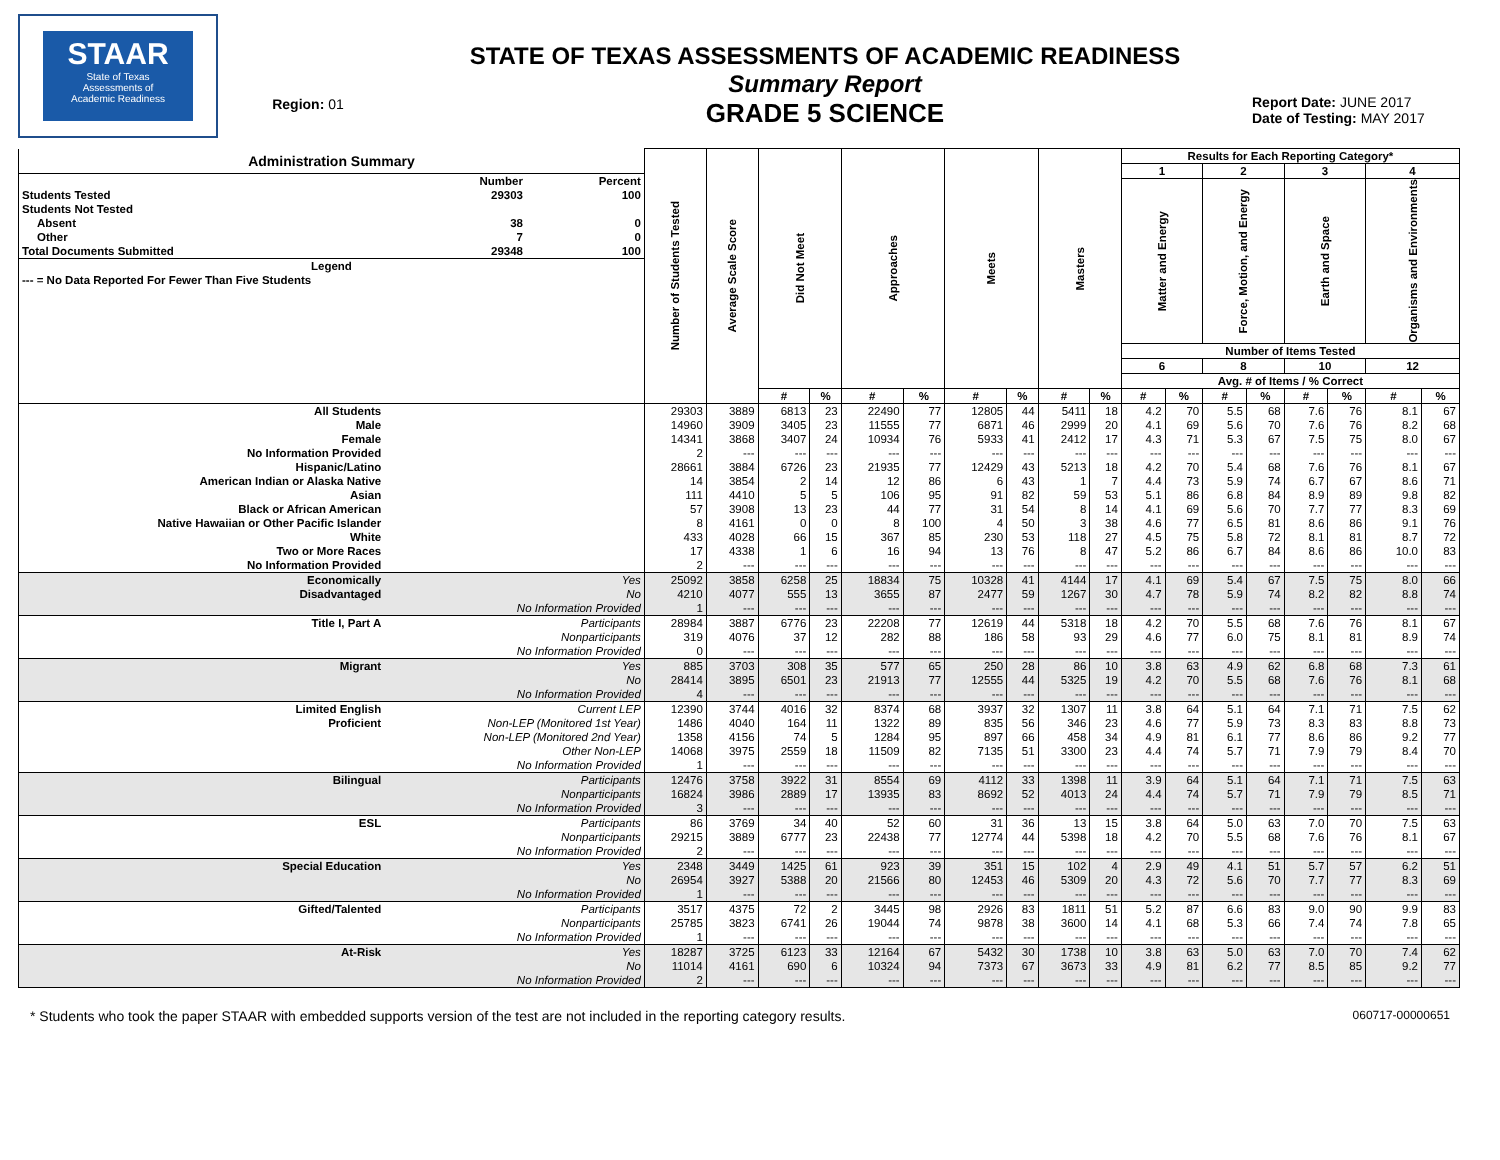STAAR
State of Texas
Assessments of
Academic Readiness
Region: 01
STATE OF TEXAS ASSESSMENTS OF ACADEMIC READINESS
Summary Report
GRADE 5 SCIENCE
Report Date: JUNE 2017
Date of Testing: MAY 2017
| / Administration Summary / / / / --- / --- / --- / / / Number / Percent / / Students Tested / 29303 / 100 / / Students Not Tested / / / / Absent / 38 / 0 / / Other / 7 / 0 / / Total Documents Submitted / 29348 / 100 / / Legend / / / / --- = No Data Reported For Fewer Than Five Students / / / | | Number of Students Tested | Average Scale Score | Did Not Meet | | Approaches | | Meets | | Masters | | Results for Each Reporting Category* | | | | | | | |
| --- | --- | --- | --- | --- | --- | --- | --- | --- | --- | --- | --- | --- | --- | --- | --- | --- | --- | --- | --- |
| | | | | | | | | | | | | 1 | | 2 | | 3 | | 4 | |
| | | | | | | | | | | | | Matter and Energy | | Force, Motion, and Energy | | Earth and Space | | Organisms and Environments | |
| | | | | | | | | | | | | Number of Items Tested | | | | | | | |
| | | | | | | | | | | | | 6 | | 8 | | 10 | | 12 | |
| | | | | | | | | | | | | Avg. # of Items / % Correct | | | | | | | |
| | | | | # | % | # | % | # | % | # | % | # | % | # | % | # | % | # | % |
| All Students | | 29303 | 3889 | 6813 | 23 | 22490 | 77 | 12805 | 44 | 5411 | 18 | 4.2 | 70 | 5.5 | 68 | 7.6 | 76 | 8.1 | 67 |
| Male | | 14960 | 3909 | 3405 | 23 | 11555 | 77 | 6871 | 46 | 2999 | 20 | 4.1 | 69 | 5.6 | 70 | 7.6 | 76 | 8.2 | 68 |
| Female | | 14341 | 3868 | 3407 | 24 | 10934 | 76 | 5933 | 41 | 2412 | 17 | 4.3 | 71 | 5.3 | 67 | 7.5 | 75 | 8.0 | 67 |
| No Information Provided | | 2 | --- | --- | --- | --- | --- | --- | --- | --- | --- | --- | --- | --- | --- | --- | --- | --- | --- |
| Hispanic/Latino | | 28661 | 3884 | 6726 | 23 | 21935 | 77 | 12429 | 43 | 5213 | 18 | 4.2 | 70 | 5.4 | 68 | 7.6 | 76 | 8.1 | 67 |
| American Indian or Alaska Native | | 14 | 3854 | 2 | 14 | 12 | 86 | 6 | 43 | 1 | 7 | 4.4 | 73 | 5.9 | 74 | 6.7 | 67 | 8.6 | 71 |
| Asian | | 111 | 4410 | 5 | 5 | 106 | 95 | 91 | 82 | 59 | 53 | 5.1 | 86 | 6.8 | 84 | 8.9 | 89 | 9.8 | 82 |
| Black or African American | | 57 | 3908 | 13 | 23 | 44 | 77 | 31 | 54 | 8 | 14 | 4.1 | 69 | 5.6 | 70 | 7.7 | 77 | 8.3 | 69 |
| Native Hawaiian or Other Pacific Islander | | 8 | 4161 | 0 | 0 | 8 | 100 | 4 | 50 | 3 | 38 | 4.6 | 77 | 6.5 | 81 | 8.6 | 86 | 9.1 | 76 |
| White | | 433 | 4028 | 66 | 15 | 367 | 85 | 230 | 53 | 118 | 27 | 4.5 | 75 | 5.8 | 72 | 8.1 | 81 | 8.7 | 72 |
| Two or More Races | | 17 | 4338 | 1 | 6 | 16 | 94 | 13 | 76 | 8 | 47 | 5.2 | 86 | 6.7 | 84 | 8.6 | 86 | 10.0 | 83 |
| No Information Provided | | 2 | --- | --- | --- | --- | --- | --- | --- | --- | --- | --- | --- | --- | --- | --- | --- | --- | --- |
| Economically | Yes | 25092 | 3858 | 6258 | 25 | 18834 | 75 | 10328 | 41 | 4144 | 17 | 4.1 | 69 | 5.4 | 67 | 7.5 | 75 | 8.0 | 66 |
| Disadvantaged | No | 4210 | 4077 | 555 | 13 | 3655 | 87 | 2477 | 59 | 1267 | 30 | 4.7 | 78 | 5.9 | 74 | 8.2 | 82 | 8.8 | 74 |
| | No Information Provided | 1 | --- | --- | --- | --- | --- | --- | --- | --- | --- | --- | --- | --- | --- | --- | --- | --- | --- |
| Title I, Part A | Participants | 28984 | 3887 | 6776 | 23 | 22208 | 77 | 12619 | 44 | 5318 | 18 | 4.2 | 70 | 5.5 | 68 | 7.6 | 76 | 8.1 | 67 |
| | Nonparticipants | 319 | 4076 | 37 | 12 | 282 | 88 | 186 | 58 | 93 | 29 | 4.6 | 77 | 6.0 | 75 | 8.1 | 81 | 8.9 | 74 |
| | No Information Provided | 0 | --- | --- | --- | --- | --- | --- | --- | --- | --- | --- | --- | --- | --- | --- | --- | --- | --- |
| Migrant | Yes | 885 | 3703 | 308 | 35 | 577 | 65 | 250 | 28 | 86 | 10 | 3.8 | 63 | 4.9 | 62 | 6.8 | 68 | 7.3 | 61 |
| | No | 28414 | 3895 | 6501 | 23 | 21913 | 77 | 12555 | 44 | 5325 | 19 | 4.2 | 70 | 5.5 | 68 | 7.6 | 76 | 8.1 | 68 |
| | No Information Provided | 4 | --- | --- | --- | --- | --- | --- | --- | --- | --- | --- | --- | --- | --- | --- | --- | --- | --- |
| Limited English | Current LEP | 12390 | 3744 | 4016 | 32 | 8374 | 68 | 3937 | 32 | 1307 | 11 | 3.8 | 64 | 5.1 | 64 | 7.1 | 71 | 7.5 | 62 |
| Proficient | Non-LEP (Monitored 1st Year) | 1486 | 4040 | 164 | 11 | 1322 | 89 | 835 | 56 | 346 | 23 | 4.6 | 77 | 5.9 | 73 | 8.3 | 83 | 8.8 | 73 |
| | Non-LEP (Monitored 2nd Year) | 1358 | 4156 | 74 | 5 | 1284 | 95 | 897 | 66 | 458 | 34 | 4.9 | 81 | 6.1 | 77 | 8.6 | 86 | 9.2 | 77 |
| | Other Non-LEP | 14068 | 3975 | 2559 | 18 | 11509 | 82 | 7135 | 51 | 3300 | 23 | 4.4 | 74 | 5.7 | 71 | 7.9 | 79 | 8.4 | 70 |
| | No Information Provided | 1 | --- | --- | --- | --- | --- | --- | --- | --- | --- | --- | --- | --- | --- | --- | --- | --- | --- |
| Bilingual | Participants | 12476 | 3758 | 3922 | 31 | 8554 | 69 | 4112 | 33 | 1398 | 11 | 3.9 | 64 | 5.1 | 64 | 7.1 | 71 | 7.5 | 63 |
| | Nonparticipants | 16824 | 3986 | 2889 | 17 | 13935 | 83 | 8692 | 52 | 4013 | 24 | 4.4 | 74 | 5.7 | 71 | 7.9 | 79 | 8.5 | 71 |
| | No Information Provided | 3 | --- | --- | --- | --- | --- | --- | --- | --- | --- | --- | --- | --- | --- | --- | --- | --- | --- |
| ESL | Participants | 86 | 3769 | 34 | 40 | 52 | 60 | 31 | 36 | 13 | 15 | 3.8 | 64 | 5.0 | 63 | 7.0 | 70 | 7.5 | 63 |
| | Nonparticipants | 29215 | 3889 | 6777 | 23 | 22438 | 77 | 12774 | 44 | 5398 | 18 | 4.2 | 70 | 5.5 | 68 | 7.6 | 76 | 8.1 | 67 |
| | No Information Provided | 2 | --- | --- | --- | --- | --- | --- | --- | --- | --- | --- | --- | --- | --- | --- | --- | --- | --- |
| Special Education | Yes | 2348 | 3449 | 1425 | 61 | 923 | 39 | 351 | 15 | 102 | 4 | 2.9 | 49 | 4.1 | 51 | 5.7 | 57 | 6.2 | 51 |
| | No | 26954 | 3927 | 5388 | 20 | 21566 | 80 | 12453 | 46 | 5309 | 20 | 4.3 | 72 | 5.6 | 70 | 7.7 | 77 | 8.3 | 69 |
| | No Information Provided | 1 | --- | --- | --- | --- | --- | --- | --- | --- | --- | --- | --- | --- | --- | --- | --- | --- | --- |
| Gifted/Talented | Participants | 3517 | 4375 | 72 | 2 | 3445 | 98 | 2926 | 83 | 1811 | 51 | 5.2 | 87 | 6.6 | 83 | 9.0 | 90 | 9.9 | 83 |
| | Nonparticipants | 25785 | 3823 | 6741 | 26 | 19044 | 74 | 9878 | 38 | 3600 | 14 | 4.1 | 68 | 5.3 | 66 | 7.4 | 74 | 7.8 | 65 |
| | No Information Provided | 1 | --- | --- | --- | --- | --- | --- | --- | --- | --- | --- | --- | --- | --- | --- | --- | --- | --- |
| At-Risk | Yes | 18287 | 3725 | 6123 | 33 | 12164 | 67 | 5432 | 30 | 1738 | 10 | 3.8 | 63 | 5.0 | 63 | 7.0 | 70 | 7.4 | 62 |
| | No | 11014 | 4161 | 690 | 6 | 10324 | 94 | 7373 | 67 | 3673 | 33 | 4.9 | 81 | 6.2 | 77 | 8.5 | 85 | 9.2 | 77 |
| | No Information Provided | 2 | --- | --- | --- | --- | --- | --- | --- | --- | --- | --- | --- | --- | --- | --- | --- | --- | --- |
* Students who took the paper STAAR with embedded supports version of the test are not included in the reporting category results. 060717-00000651